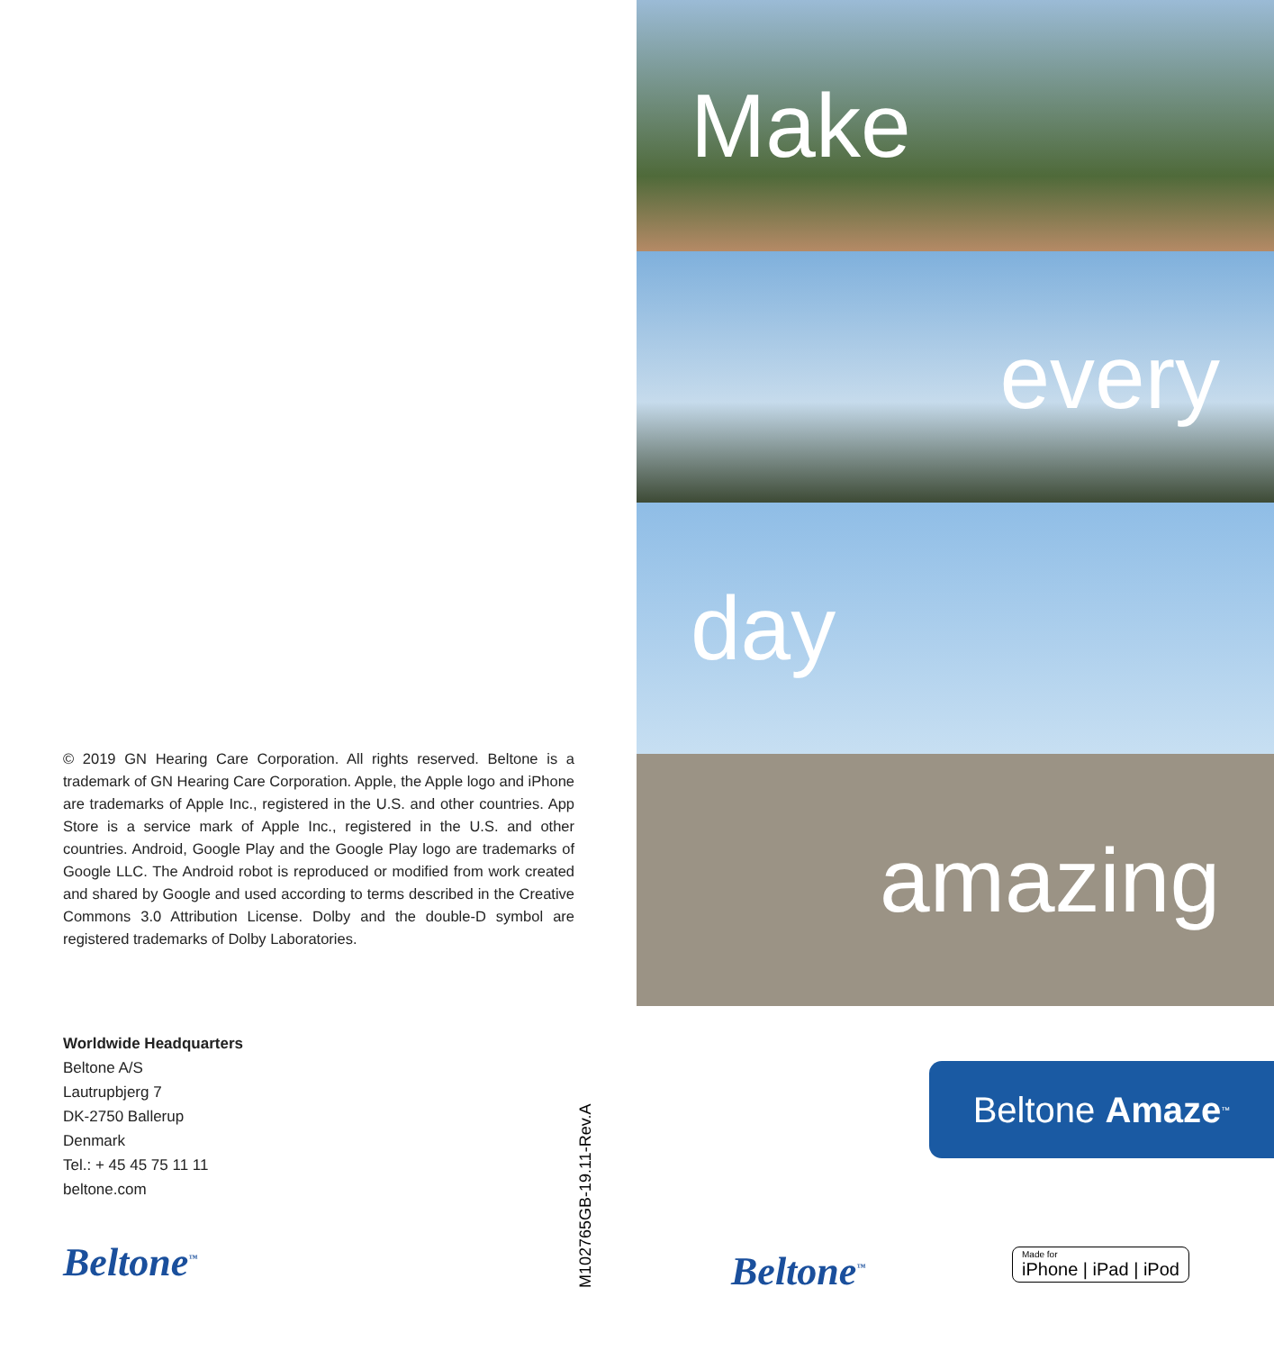© 2019 GN Hearing Care Corporation. All rights reserved. Beltone is a trademark of GN Hearing Care Corporation. Apple, the Apple logo and iPhone are trademarks of Apple Inc., registered in the U.S. and other countries. App Store is a service mark of Apple Inc., registered in the U.S. and other countries. Android, Google Play and the Google Play logo are trademarks of Google LLC. The Android robot is reproduced or modified from work created and shared by Google and used according to terms described in the Creative Commons 3.0 Attribution License. Dolby and the double-D symbol are registered trademarks of Dolby Laboratories.
Worldwide Headquarters
Beltone A/S
Lautrupbjerg 7
DK-2750 Ballerup
Denmark
Tel.: + 45 45 75 11 11
beltone.com
Beltone<sup>™</sup>
M102765GB-19.11-Rev.A
Make
every
day
amazing
Beltone Amaze<sup>™</sup>
Beltone<sup>™</sup> Made for
iPhone | iPad | iPod